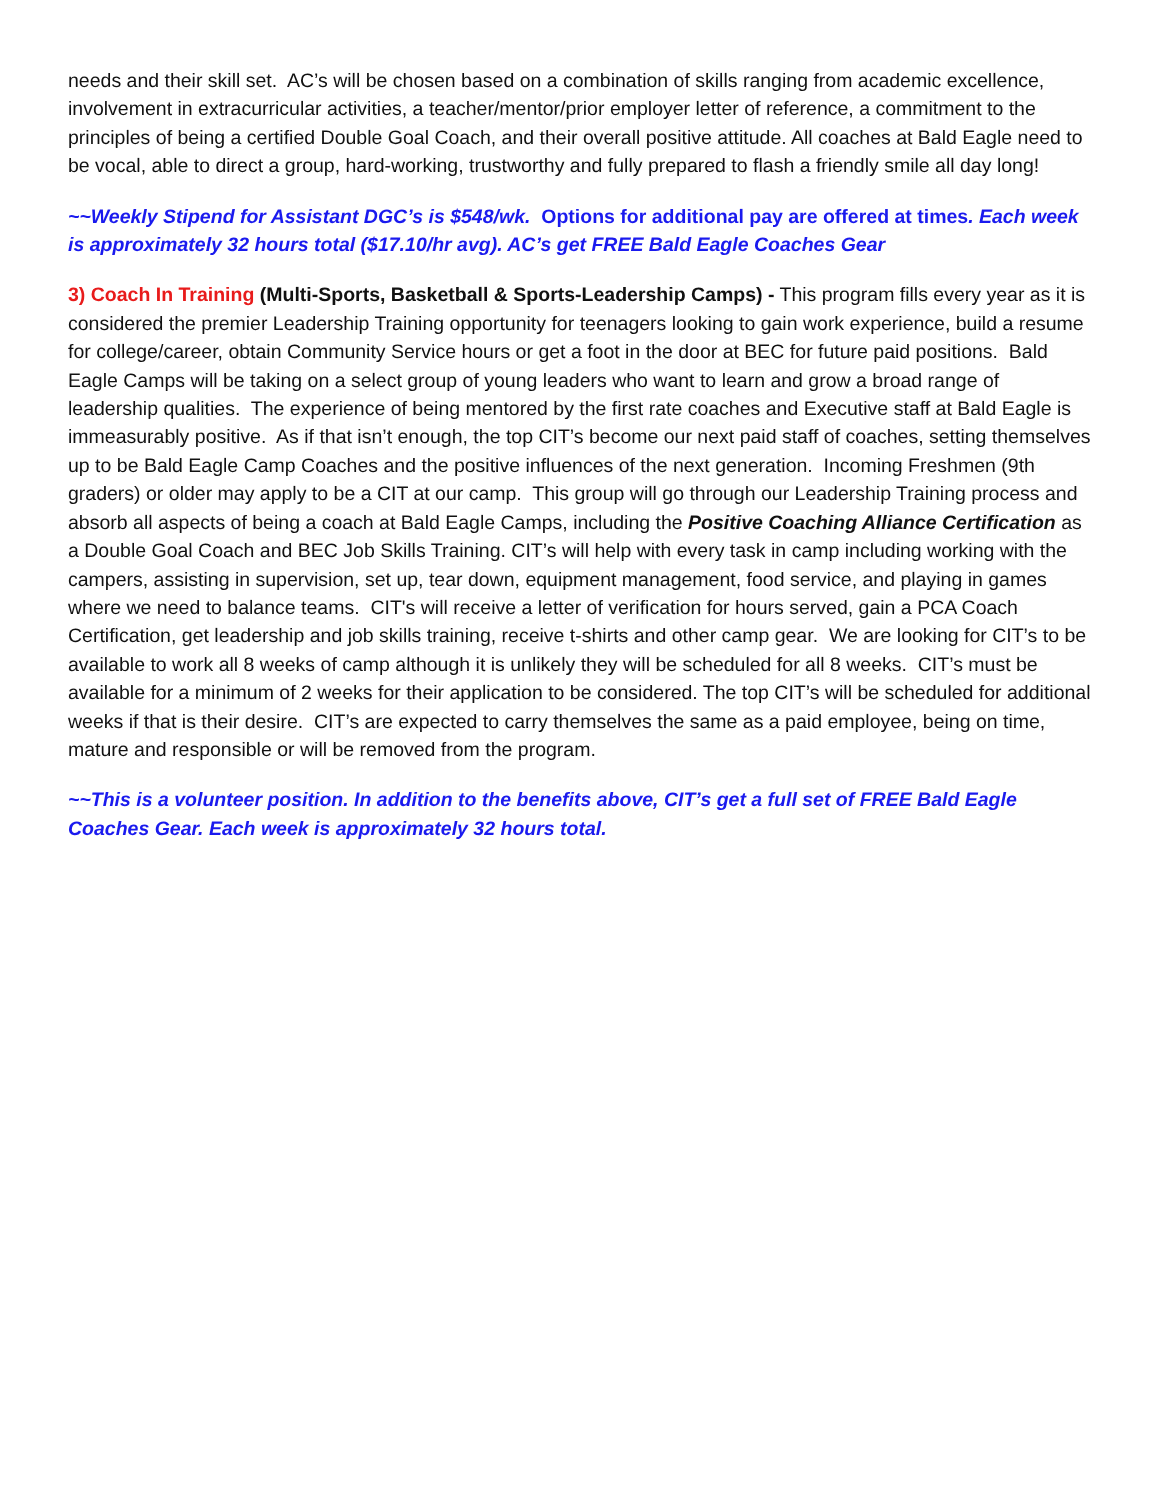needs and their skill set. AC’s will be chosen based on a combination of skills ranging from academic excellence, involvement in extracurricular activities, a teacher/mentor/prior employer letter of reference, a commitment to the principles of being a certified Double Goal Coach, and their overall positive attitude. All coaches at Bald Eagle need to be vocal, able to direct a group, hard-working, trustworthy and fully prepared to flash a friendly smile all day long!
~~Weekly Stipend for Assistant DGC’s is $548/wk. Options for additional pay are offered at times. Each week is approximately 32 hours total ($17.10/hr avg). AC’s get FREE Bald Eagle Coaches Gear
3) Coach In Training (Multi-Sports, Basketball & Sports-Leadership Camps) - This program fills every year as it is considered the premier Leadership Training opportunity for teenagers looking to gain work experience, build a resume for college/career, obtain Community Service hours or get a foot in the door at BEC for future paid positions. Bald Eagle Camps will be taking on a select group of young leaders who want to learn and grow a broad range of leadership qualities. The experience of being mentored by the first rate coaches and Executive staff at Bald Eagle is immeasurably positive. As if that isn’t enough, the top CIT’s become our next paid staff of coaches, setting themselves up to be Bald Eagle Camp Coaches and the positive influences of the next generation. Incoming Freshmen (9th graders) or older may apply to be a CIT at our camp. This group will go through our Leadership Training process and absorb all aspects of being a coach at Bald Eagle Camps, including the Positive Coaching Alliance Certification as a Double Goal Coach and BEC Job Skills Training. CIT’s will help with every task in camp including working with the campers, assisting in supervision, set up, tear down, equipment management, food service, and playing in games where we need to balance teams. CIT's will receive a letter of verification for hours served, gain a PCA Coach Certification, get leadership and job skills training, receive t-shirts and other camp gear. We are looking for CIT’s to be available to work all 8 weeks of camp although it is unlikely they will be scheduled for all 8 weeks. CIT’s must be available for a minimum of 2 weeks for their application to be considered. The top CIT’s will be scheduled for additional weeks if that is their desire. CIT’s are expected to carry themselves the same as a paid employee, being on time, mature and responsible or will be removed from the program.
~~This is a volunteer position. In addition to the benefits above, CIT’s get a full set of FREE Bald Eagle Coaches Gear. Each week is approximately 32 hours total.